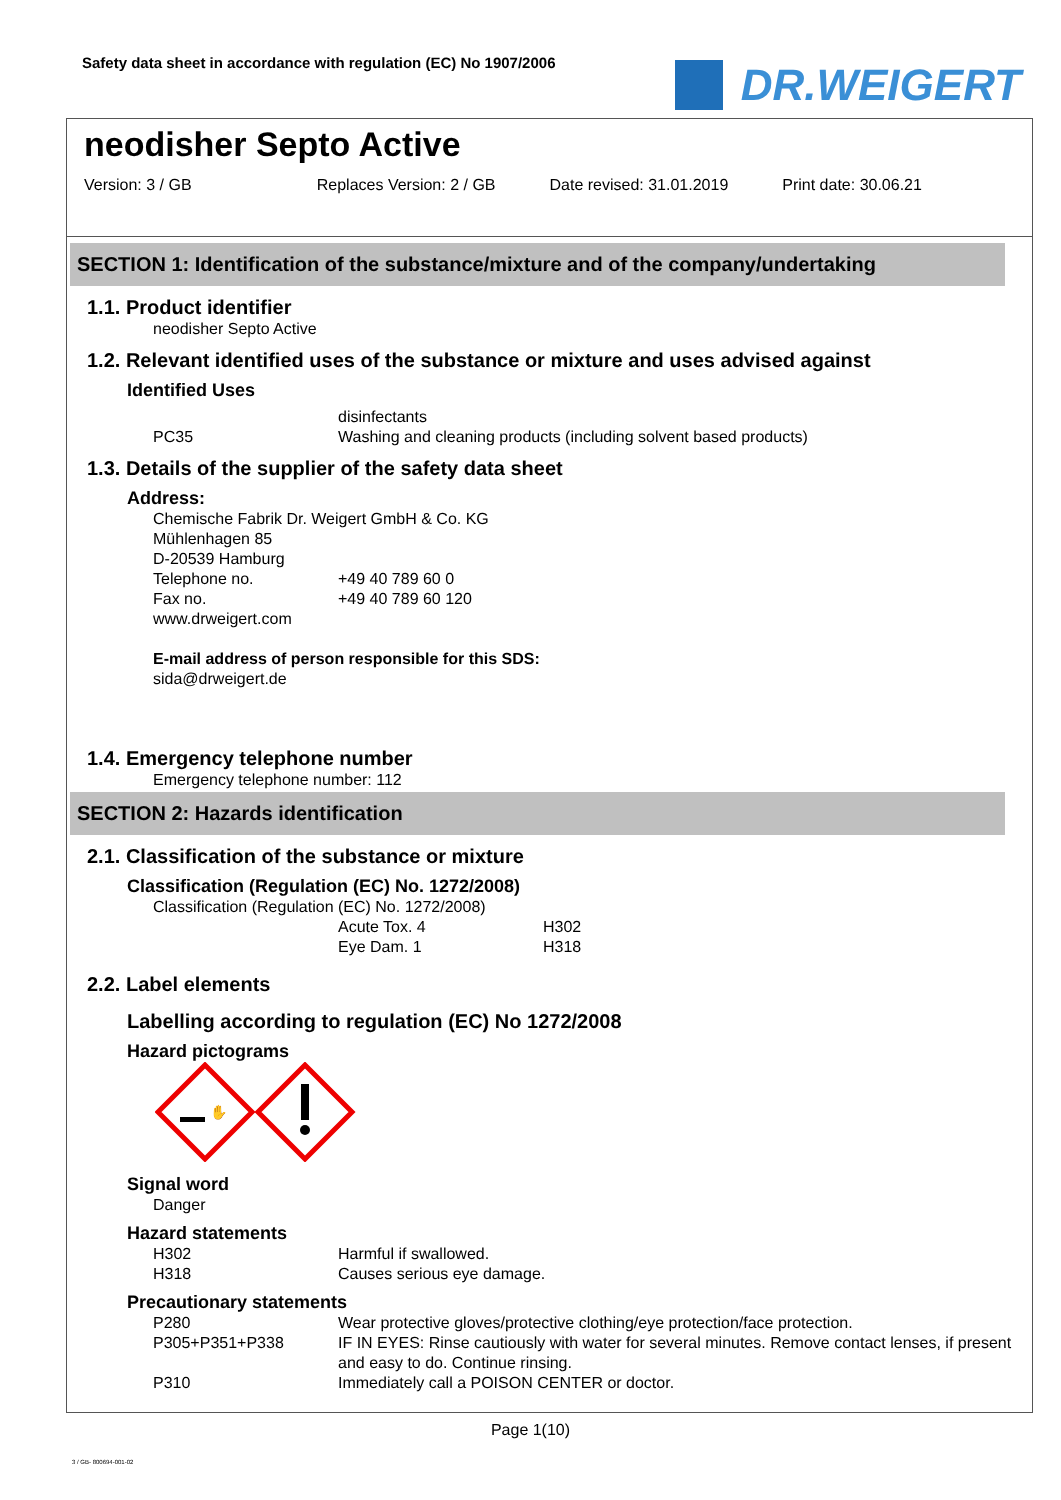Safety data sheet in accordance with regulation (EC) No 1907/2006
DR.WEIGERT
neodisher Septo Active
Version: 3 / GB Replaces Version: 2 / GB Date revised: 31.01.2019 Print date: 30.06.21
SECTION 1: Identification of the substance/mixture and of the company/undertaking
1.1. Product identifier
neodisher Septo Active
1.2. Relevant identified uses of the substance or mixture and uses advised against
Identified Uses
disinfectants
PC35 Washing and cleaning products (including solvent based products)
1.3. Details of the supplier of the safety data sheet
Address:
Chemische Fabrik Dr. Weigert GmbH & Co. KG
Mühlenhagen 85
D-20539 Hamburg
Telephone no. +49 40 789 60 0
Fax no. +49 40 789 60 120
www.drweigert.com
E-mail address of person responsible for this SDS:
sida@drweigert.de
1.4. Emergency telephone number
Emergency telephone number: 112
SECTION 2: Hazards identification
2.1. Classification of the substance or mixture
Classification (Regulation (EC) No. 1272/2008)
Classification (Regulation (EC) No. 1272/2008)
Acute Tox. 4 H302
Eye Dam. 1 H318
2.2. Label elements
Labelling according to regulation (EC) No 1272/2008
Hazard pictograms
✋
Signal word
Danger
Hazard statements
H302 Harmful if swallowed.
H318 Causes serious eye damage.
Precautionary statements
P280 Wear protective gloves/protective clothing/eye protection/face protection.
P305+P351+P338 IF IN EYES: Rinse cautiously with water for several minutes. Remove contact lenses, if present and easy to do. Continue rinsing.
P310 Immediately call a POISON CENTER or doctor.
Page 1(10)
3 / GB- 800694-001-02